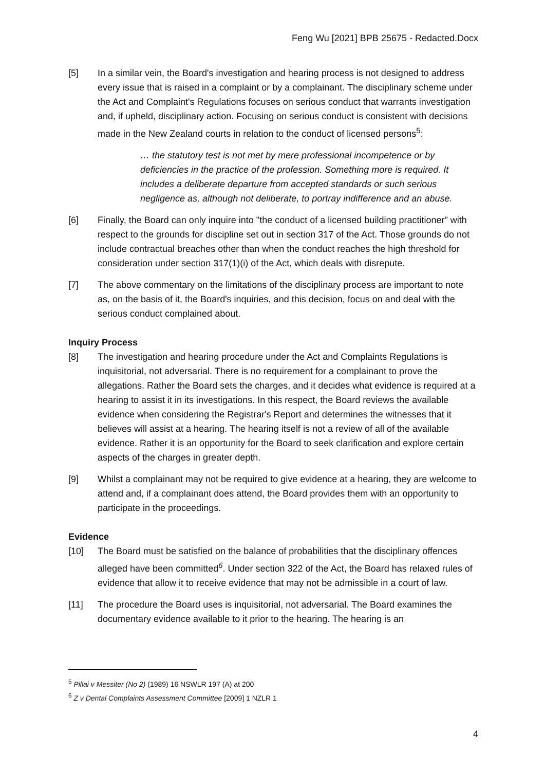Feng Wu [2021] BPB 25675 - Redacted.Docx
[5] In a similar vein, the Board's investigation and hearing process is not designed to address every issue that is raised in a complaint or by a complainant. The disciplinary scheme under the Act and Complaint's Regulations focuses on serious conduct that warrants investigation and, if upheld, disciplinary action. Focusing on serious conduct is consistent with decisions made in the New Zealand courts in relation to the conduct of licensed persons<sup>5</sup>:
… the statutory test is not met by mere professional incompetence or by deficiencies in the practice of the profession. Something more is required. It includes a deliberate departure from accepted standards or such serious negligence as, although not deliberate, to portray indifference and an abuse.
[6] Finally, the Board can only inquire into "the conduct of a licensed building practitioner" with respect to the grounds for discipline set out in section 317 of the Act. Those grounds do not include contractual breaches other than when the conduct reaches the high threshold for consideration under section 317(1)(i) of the Act, which deals with disrepute.
[7] The above commentary on the limitations of the disciplinary process are important to note as, on the basis of it, the Board's inquiries, and this decision, focus on and deal with the serious conduct complained about.
Inquiry Process
[8] The investigation and hearing procedure under the Act and Complaints Regulations is inquisitorial, not adversarial. There is no requirement for a complainant to prove the allegations. Rather the Board sets the charges, and it decides what evidence is required at a hearing to assist it in its investigations. In this respect, the Board reviews the available evidence when considering the Registrar's Report and determines the witnesses that it believes will assist at a hearing. The hearing itself is not a review of all of the available evidence. Rather it is an opportunity for the Board to seek clarification and explore certain aspects of the charges in greater depth.
[9] Whilst a complainant may not be required to give evidence at a hearing, they are welcome to attend and, if a complainant does attend, the Board provides them with an opportunity to participate in the proceedings.
Evidence
[10] The Board must be satisfied on the balance of probabilities that the disciplinary offences alleged have been committed<sup>6</sup>. Under section 322 of the Act, the Board has relaxed rules of evidence that allow it to receive evidence that may not be admissible in a court of law.
[11] The procedure the Board uses is inquisitorial, not adversarial. The Board examines the documentary evidence available to it prior to the hearing. The hearing is an
<sup>5</sup> Pillai v Messiter (No 2) (1989) 16 NSWLR 197 (A) at 200
<sup>6</sup> Z v Dental Complaints Assessment Committee [2009] 1 NZLR 1
4